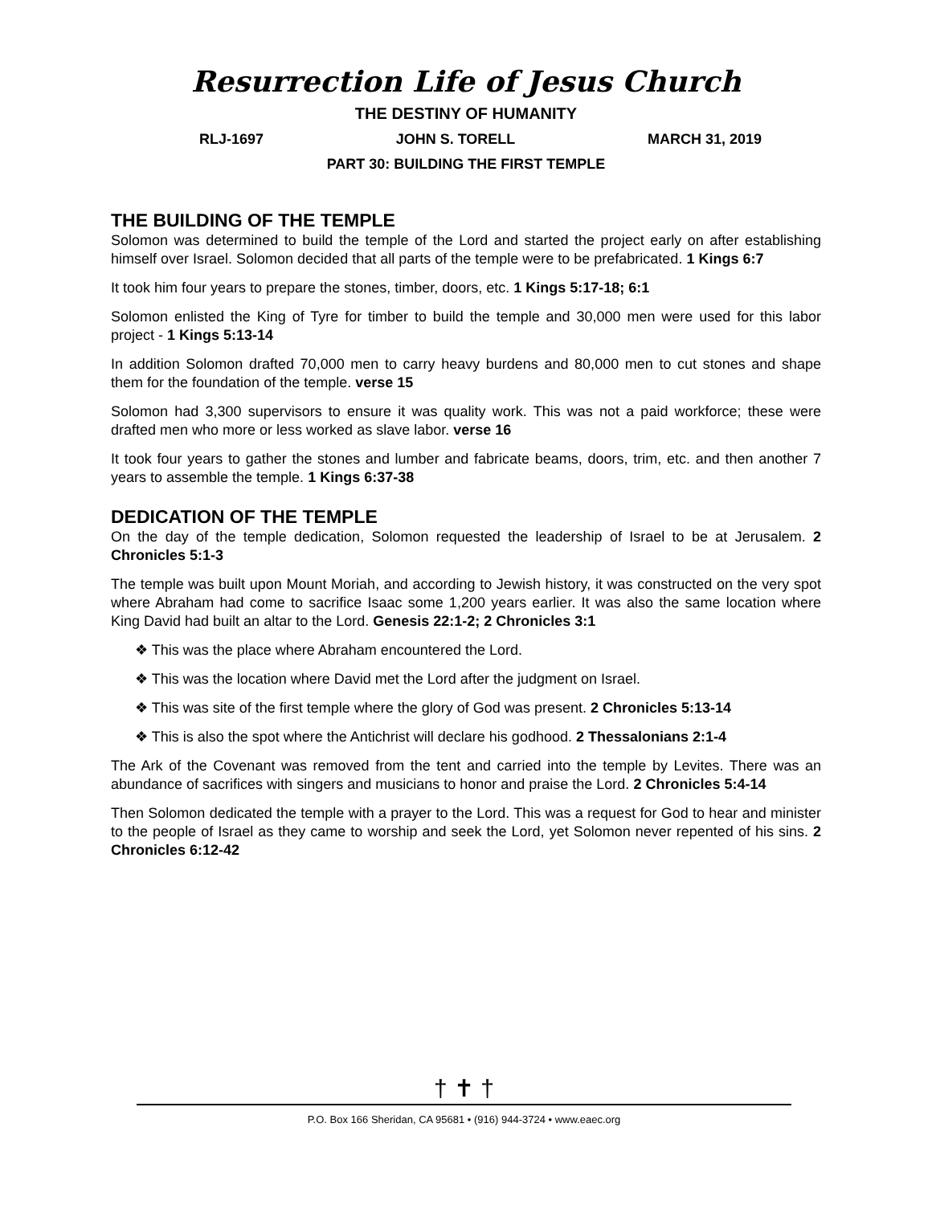Resurrection Life of Jesus Church
THE DESTINY OF HUMANITY
RLJ-1697 JOHN S. TORELL MARCH 31, 2019
PART 30: BUILDING THE FIRST TEMPLE
THE BUILDING OF THE TEMPLE
Solomon was determined to build the temple of the Lord and started the project early on after establishing himself over Israel. Solomon decided that all parts of the temple were to be prefabricated. 1 Kings 6:7
It took him four years to prepare the stones, timber, doors, etc. 1 Kings 5:17-18; 6:1
Solomon enlisted the King of Tyre for timber to build the temple and 30,000 men were used for this labor project - 1 Kings 5:13-14
In addition Solomon drafted 70,000 men to carry heavy burdens and 80,000 men to cut stones and shape them for the foundation of the temple. verse 15
Solomon had 3,300 supervisors to ensure it was quality work. This was not a paid workforce; these were drafted men who more or less worked as slave labor. verse 16
It took four years to gather the stones and lumber and fabricate beams, doors, trim, etc. and then another 7 years to assemble the temple. 1 Kings 6:37-38
DEDICATION OF THE TEMPLE
On the day of the temple dedication, Solomon requested the leadership of Israel to be at Jerusalem. 2 Chronicles 5:1-3
The temple was built upon Mount Moriah, and according to Jewish history, it was constructed on the very spot where Abraham had come to sacrifice Isaac some 1,200 years earlier. It was also the same location where King David had built an altar to the Lord. Genesis 22:1-2; 2 Chronicles 3:1
❖ This was the place where Abraham encountered the Lord.
❖ This was the location where David met the Lord after the judgment on Israel.
❖ This was site of the first temple where the glory of God was present. 2 Chronicles 5:13-14
❖ This is also the spot where the Antichrist will declare his godhood. 2 Thessalonians 2:1-4
The Ark of the Covenant was removed from the tent and carried into the temple by Levites. There was an abundance of sacrifices with singers and musicians to honor and praise the Lord. 2 Chronicles 5:4-14
Then Solomon dedicated the temple with a prayer to the Lord. This was a request for God to hear and minister to the people of Israel as they came to worship and seek the Lord, yet Solomon never repented of his sins. 2 Chronicles 6:12-42
† ✝ †
P.O. Box 166 Sheridan, CA 95681 • (916) 944-3724 • www.eaec.org